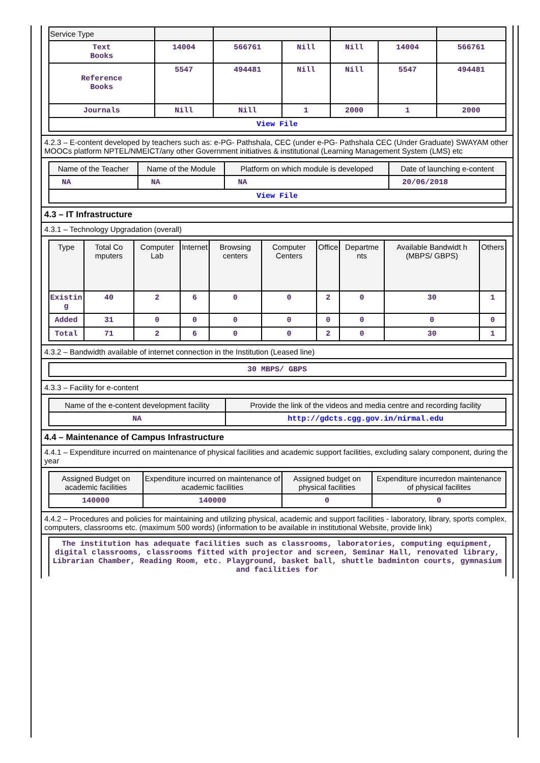| Service Type | | | | | | |
| --- | --- | --- | --- | --- | --- | --- |
| Text Books | 14004 | 566761 | Nill | Nill | 14004 | 566761 |
| Reference Books | 5547 | 494481 | Nill | Nill | 5547 | 494481 |
| Journals | Nill | Nill | 1 | 2000 | 1 | 2000 |
| View File | | | | | | |
4.2.3 – E-content developed by teachers such as: e-PG- Pathshala, CEC (under e-PG- Pathshala CEC (Under Graduate) SWAYAM other MOOCs platform NPTEL/NMEICT/any other Government initiatives & institutional (Learning Management System (LMS) etc
| Name of the Teacher | Name of the Module | Platform on which module is developed | Date of launching e-content |
| --- | --- | --- | --- |
| NA | NA | NA | 20/06/2018 |
| View File | | | |
4.3 – IT Infrastructure
4.3.1 – Technology Upgradation (overall)
| Type | Total Co mputers | Computer Lab | Internet | Browsing centers | Computer Centers | Office | Departme nts | Available Bandwidt h (MBPS/ GBPS) | Others |
| --- | --- | --- | --- | --- | --- | --- | --- | --- | --- |
| Existin g | 40 | 2 | 6 | 0 | 0 | 2 | 0 | 30 | 1 |
| Added | 31 | 0 | 0 | 0 | 0 | 0 | 0 | 0 | 0 |
| Total | 71 | 2 | 6 | 0 | 0 | 2 | 0 | 30 | 1 |
4.3.2 – Bandwidth available of internet connection in the Institution (Leased line)
| 30 MBPS/ GBPS |
4.3.3 – Facility for e-content
| Name of the e-content development facility | Provide the link of the videos and media centre and recording facility |
| --- | --- |
| NA | http://gdcts.cgg.gov.in/nirmal.edu |
4.4 – Maintenance of Campus Infrastructure
4.4.1 – Expenditure incurred on maintenance of physical facilities and academic support facilities, excluding salary component, during the year
| Assigned Budget on academic facilities | Expenditure incurred on maintenance of academic facilities | Assigned budget on physical facilities | Expenditure incurredon maintenance of physical facilites |
| --- | --- | --- | --- |
| 140000 | 140000 | 0 | 0 |
4.4.2 – Procedures and policies for maintaining and utilizing physical, academic and support facilities - laboratory, library, sports complex, computers, classrooms etc. (maximum 500 words) (information to be available in institutional Website, provide link)
| The institution has adequate facilities such as classrooms, laboratories, computing equipment, digital classrooms, classrooms fitted with projector and screen, Seminar Hall, renovated library, Librarian Chamber, Reading Room, etc. Playground, basket ball, shuttle badminton courts, gymnasium and facilities for |